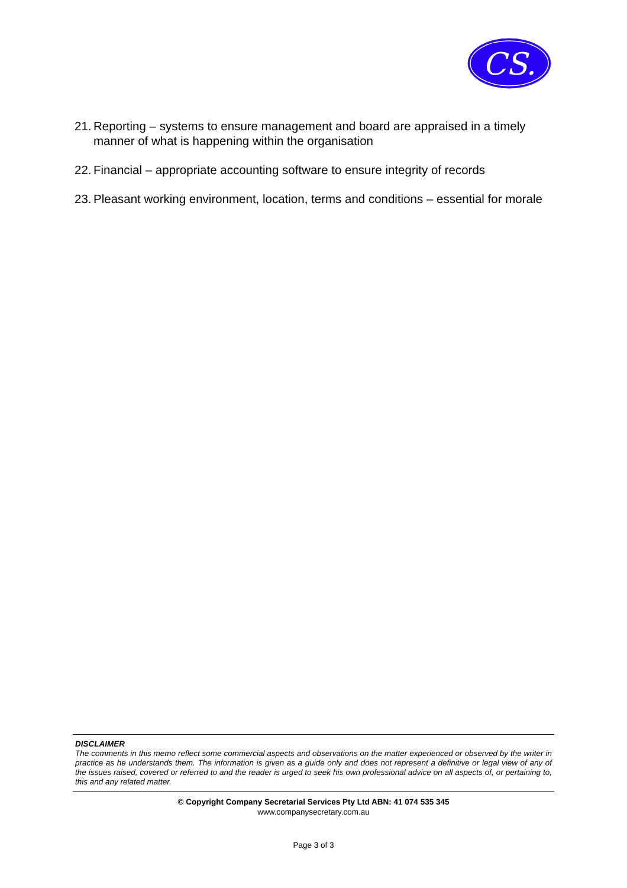CS.
21. Reporting – systems to ensure management and board are appraised in a timely manner of what is happening within the organisation
22. Financial – appropriate accounting software to ensure integrity of records
23. Pleasant working environment, location, terms and conditions – essential for morale
DISCLAIMER
The comments in this memo reflect some commercial aspects and observations on the matter experienced or observed by the writer in practice as he understands them. The information is given as a guide only and does not represent a definitive or legal view of any of the issues raised, covered or referred to and the reader is urged to seek his own professional advice on all aspects of, or pertaining to, this and any related matter.
© Copyright Company Secretarial Services Pty Ltd ABN: 41 074 535 345
www.companysecretary.com.au
Page 3 of 3